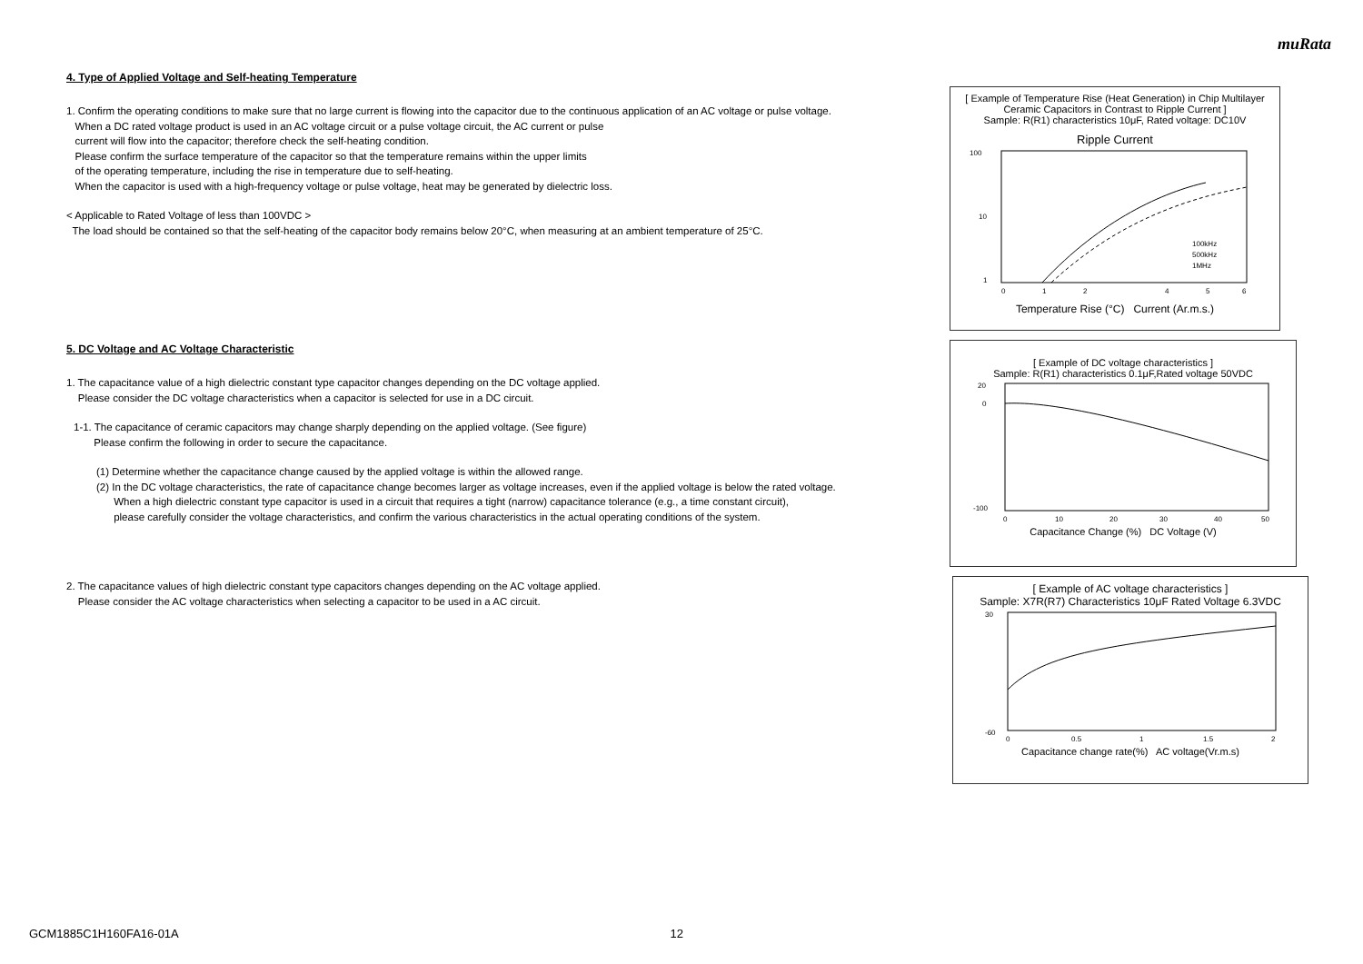muRata
4. Type of Applied Voltage and Self-heating Temperature
1. Confirm the operating conditions to make sure that no large current is flowing into the capacitor due to the continuous application of an AC voltage or pulse voltage.
When a DC rated voltage product is used in an AC voltage circuit or a pulse voltage circuit, the AC current or pulse
current will flow into the capacitor; therefore check the self-heating condition.
Please confirm the surface temperature of the capacitor so that the temperature remains within the upper limits
of the operating temperature, including the rise in temperature due to self-heating.
When the capacitor is used with a high-frequency voltage or pulse voltage, heat may be generated by dielectric loss.
< Applicable to Rated Voltage of less than 100VDC >
The load should be contained so that the self-heating of the capacitor body remains below 20°C, when measuring at an ambient temperature of 25°C.
5. DC Voltage and AC Voltage Characteristic
1. The capacitance value of a high dielectric constant type capacitor changes depending on the DC voltage applied.
Please consider the DC voltage characteristics when a capacitor is selected for use in a DC circuit.
1-1. The capacitance of ceramic capacitors may change sharply depending on the applied voltage. (See figure)
Please confirm the following in order to secure the capacitance.
(1) Determine whether the capacitance change caused by the applied voltage is within the allowed range.
(2) In the DC voltage characteristics, the rate of capacitance change becomes larger as voltage increases, even if the applied voltage is below the rated voltage.
When a high dielectric constant type capacitor is used in a circuit that requires a tight (narrow) capacitance tolerance (e.g., a time constant circuit),
please carefully consider the voltage characteristics, and confirm the various characteristics in the actual operating conditions of the system.
2. The capacitance values of high dielectric constant type capacitors changes depending on the AC voltage applied.
Please consider the AC voltage characteristics when selecting a capacitor to be used in a AC circuit.
[ Example of Temperature Rise (Heat Generation) in Chip Multilayer Ceramic Capacitors in Contrast to Ripple Current ]
Sample: R(R1) characteristics 10μF, Rated voltage: DC10V
Ripple Current
100
10
1
100kHz
500kHz
1MHz
0
1
2
4
5
6
Temperature Rise (°C) Current (Ar.m.s.)
[ Example of DC voltage characteristics ]
Sample: R(R1) characteristics 0.1μF,Rated voltage 50VDC
20
0
-100
0
10
20
30
40
50
Capacitance Change (%) DC Voltage (V)
[ Example of AC voltage characteristics ]
Sample: X7R(R7) Characteristics 10μF Rated Voltage 6.3VDC
30
-60
0
0.5
1
1.5
2
Capacitance change rate(%) AC voltage(Vr.m.s)
GCM1885C1H160FA16-01A 12